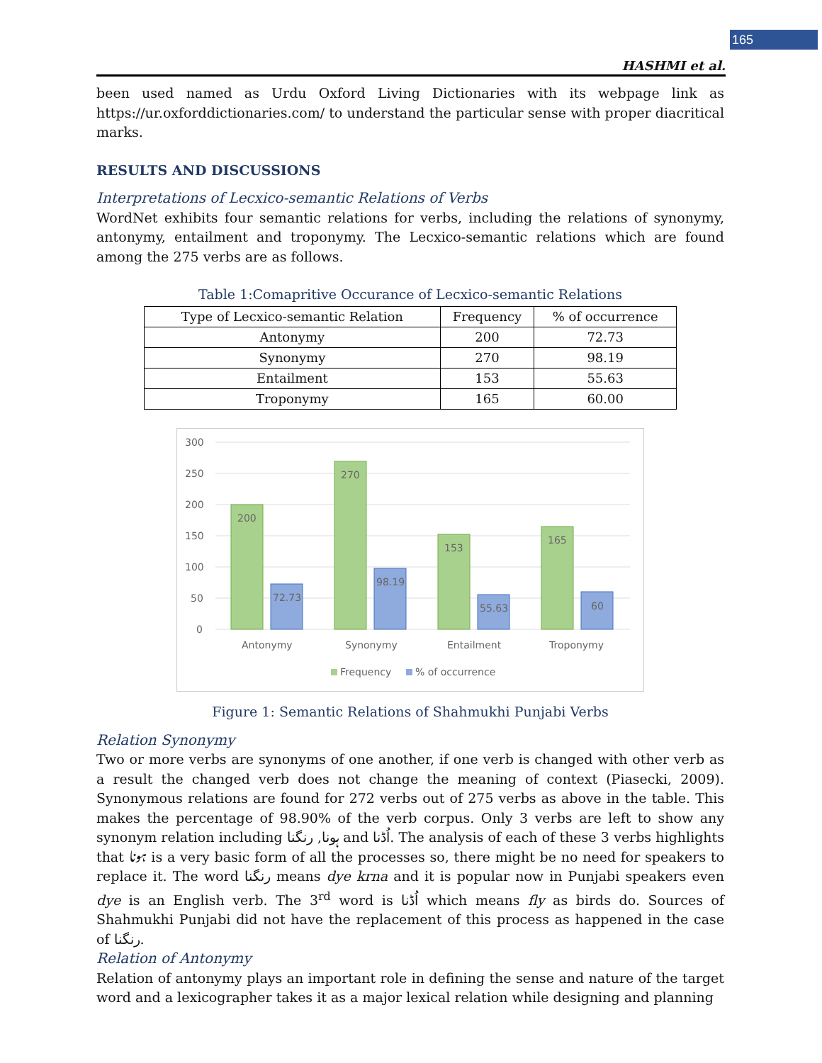165
HASHMI et al.
been used named as Urdu Oxford Living Dictionaries with its webpage link as https://ur.oxforddictionaries.com/ to understand the particular sense with proper diacritical marks.
RESULTS AND DISCUSSIONS
Interpretations of Lecxico-semantic Relations of Verbs
WordNet exhibits four semantic relations for verbs, including the relations of synonymy, antonymy, entailment and troponymy. The Lecxico-semantic relations which are found among the 275 verbs are as follows.
Table 1:Comapritive Occurance of Lecxico-semantic Relations
| Type of Lecxico-semantic Relation | Frequency | % of occurrence |
| --- | --- | --- |
| Antonymy | 200 | 72.73 |
| Synonymy | 270 | 98.19 |
| Entailment | 153 | 55.63 |
| Troponymy | 165 | 60.00 |
300
250
200
150
100
50
0
200
270
153
165
72.73
98.19
55.63
60
Antonymy
Synonymy
Entailment
Troponymy
Frequency
% of occurrence
Figure 1: Semantic Relations of Shahmukhi Punjabi Verbs
Relation Synonymy
Two or more verbs are synonyms of one another, if one verb is changed with other verb as a result the changed verb does not change the meaning of context (Piasecki, 2009). Synonymous relations are found for 272 verbs out of 275 verbs as above in the table. This makes the percentage of 98.90% of the verb corpus. Only 3 verbs are left to show any synonym relation including ہونا, رنگنا and اُڈنا. The analysis of each of these 3 verbs highlights that ہونا is a very basic form of all the processes so, there might be no need for speakers to replace it. The word رنگنا means dye krna and it is popular now in Punjabi speakers even dye is an English verb. The 3<sup>rd</sup> word is اُڈنا which means fly as birds do. Sources of Shahmukhi Punjabi did not have the replacement of this process as happened in the case of رنگنا.
Relation of Antonymy
Relation of antonymy plays an important role in defining the sense and nature of the target word and a lexicographer takes it as a major lexical relation while designing and planning